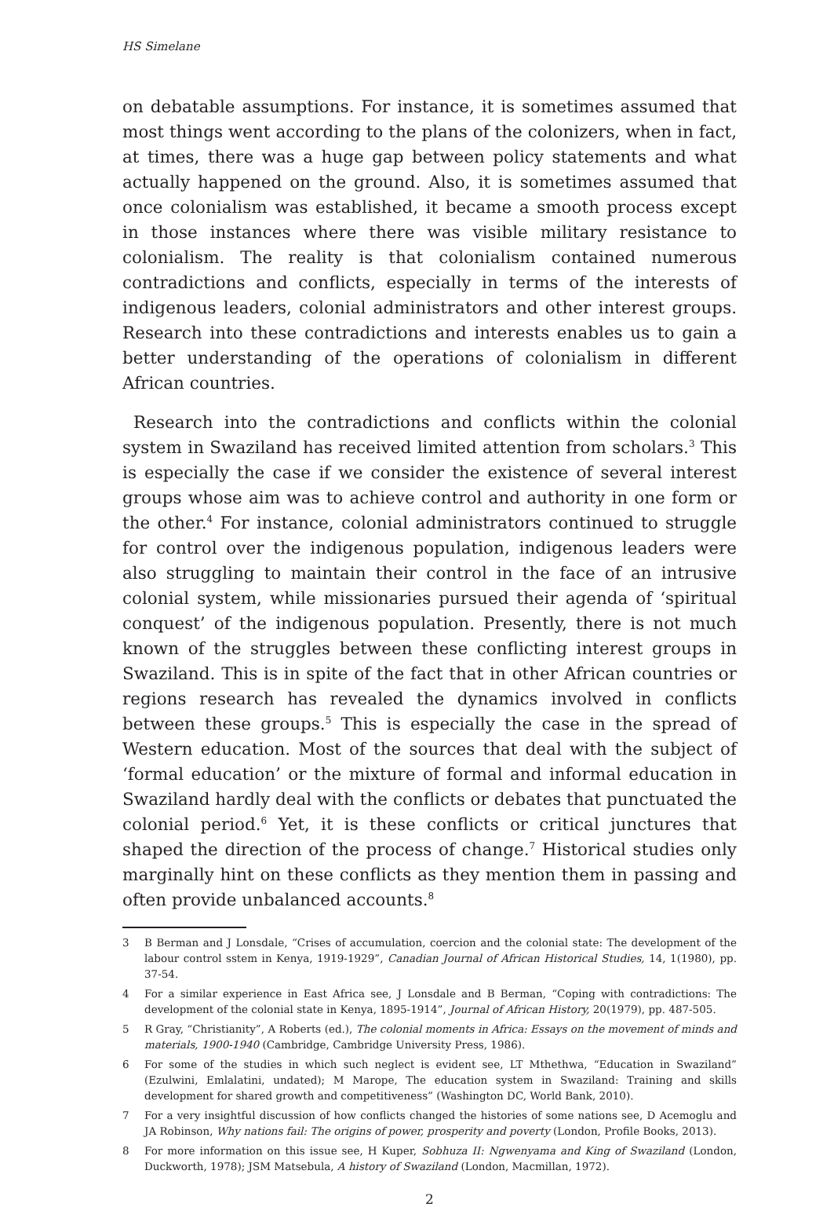HS Simelane
on debatable assumptions. For instance, it is sometimes assumed that most things went according to the plans of the colonizers, when in fact, at times, there was a huge gap between policy statements and what actually happened on the ground. Also, it is sometimes assumed that once colonialism was established, it became a smooth process except in those instances where there was visible military resistance to colonialism. The reality is that colonialism contained numerous contradictions and conflicts, especially in terms of the interests of indigenous leaders, colonial administrators and other interest groups. Research into these contradictions and interests enables us to gain a better understanding of the operations of colonialism in different African countries.
Research into the contradictions and conflicts within the colonial system in Swaziland has received limited attention from scholars.<sup>3</sup> This is especially the case if we consider the existence of several interest groups whose aim was to achieve control and authority in one form or the other.<sup>4</sup> For instance, colonial administrators continued to struggle for control over the indigenous population, indigenous leaders were also struggling to maintain their control in the face of an intrusive colonial system, while missionaries pursued their agenda of ‘spiritual conquest’ of the indigenous population. Presently, there is not much known of the struggles between these conflicting interest groups in Swaziland. This is in spite of the fact that in other African countries or regions research has revealed the dynamics involved in conflicts between these groups.<sup>5</sup> This is especially the case in the spread of Western education. Most of the sources that deal with the subject of ‘formal education’ or the mixture of formal and informal education in Swaziland hardly deal with the conflicts or debates that punctuated the colonial period.<sup>6</sup> Yet, it is these conflicts or critical junctures that shaped the direction of the process of change.<sup>7</sup> Historical studies only marginally hint on these conflicts as they mention them in passing and often provide unbalanced accounts.<sup>8</sup>
3 B Berman and J Lonsdale, “Crises of accumulation, coercion and the colonial state: The development of the labour control sstem in Kenya, 1919-1929”, Canadian Journal of African Historical Studies, 14, 1(1980), pp. 37-54.
4 For a similar experience in East Africa see, J Lonsdale and B Berman, “Coping with contradictions: The development of the colonial state in Kenya, 1895-1914”, Journal of African History, 20(1979), pp. 487-505.
5 R Gray, “Christianity”, A Roberts (ed.), The colonial moments in Africa: Essays on the movement of minds and materials, 1900-1940 (Cambridge, Cambridge University Press, 1986).
6 For some of the studies in which such neglect is evident see, LT Mthethwa, “Education in Swaziland” (Ezulwini, Emlalatini, undated); M Marope, The education system in Swaziland: Training and skills development for shared growth and competitiveness” (Washington DC, World Bank, 2010).
7 For a very insightful discussion of how conflicts changed the histories of some nations see, D Acemoglu and JA Robinson, Why nations fail: The origins of power, prosperity and poverty (London, Profile Books, 2013).
8 For more information on this issue see, H Kuper, Sobhuza II: Ngwenyama and King of Swaziland (London, Duckworth, 1978); JSM Matsebula, A history of Swaziland (London, Macmillan, 1972).
2